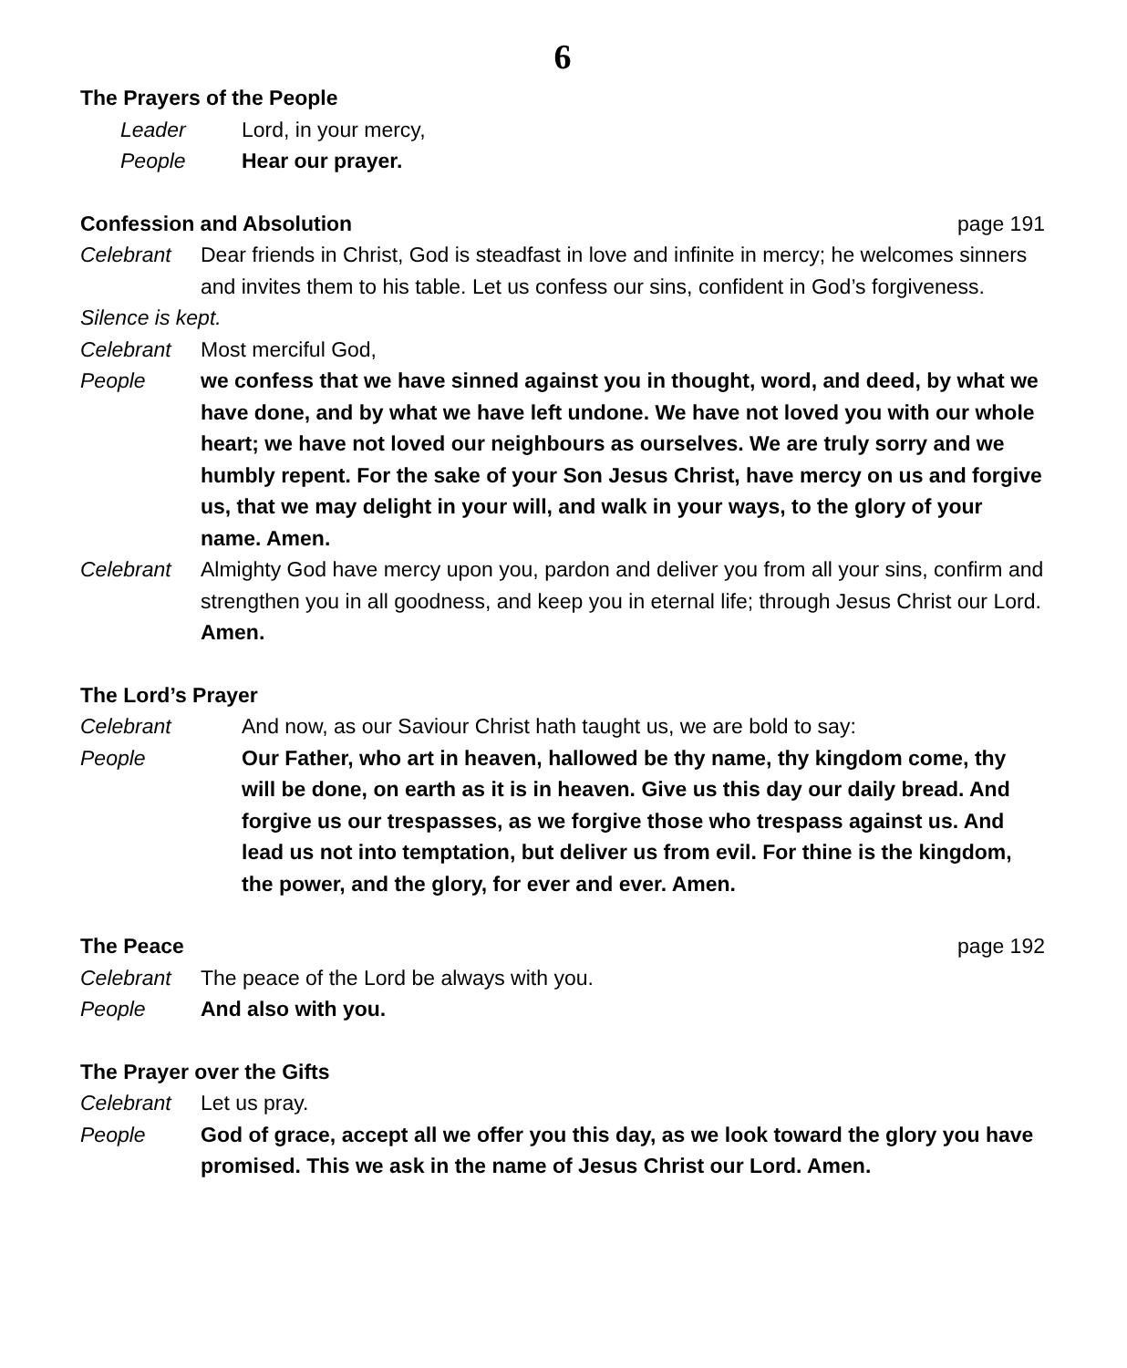6
The Prayers of the People
Leader Lord, in your mercy,
People Hear our prayer.
Confession and Absolution page 191
Celebrant Dear friends in Christ, God is steadfast in love and infinite in mercy; he welcomes sinners and invites them to his table. Let us confess our sins, confident in God’s forgiveness.
Silence is kept.
Celebrant Most merciful God,
People we confess that we have sinned against you in thought, word, and deed, by what we have done, and by what we have left undone. We have not loved you with our whole heart; we have not loved our neighbours as ourselves. We are truly sorry and we humbly repent. For the sake of your Son Jesus Christ, have mercy on us and forgive us, that we may delight in your will, and walk in your ways, to the glory of your name. Amen.
Celebrant Almighty God have mercy upon you, pardon and deliver you from all your sins, confirm and strengthen you in all goodness, and keep you in eternal life; through Jesus Christ our Lord. Amen.
The Lord’s Prayer
Celebrant And now, as our Saviour Christ hath taught us, we are bold to say:
People Our Father, who art in heaven, hallowed be thy name, thy kingdom come, thy will be done, on earth as it is in heaven. Give us this day our daily bread. And forgive us our trespasses, as we forgive those who trespass against us. And lead us not into temptation, but deliver us from evil. For thine is the kingdom, the power, and the glory, for ever and ever. Amen.
The Peace page 192
Celebrant The peace of the Lord be always with you.
People And also with you.
The Prayer over the Gifts
Celebrant Let us pray.
People God of grace, accept all we offer you this day, as we look toward the glory you have promised. This we ask in the name of Jesus Christ our Lord. Amen.